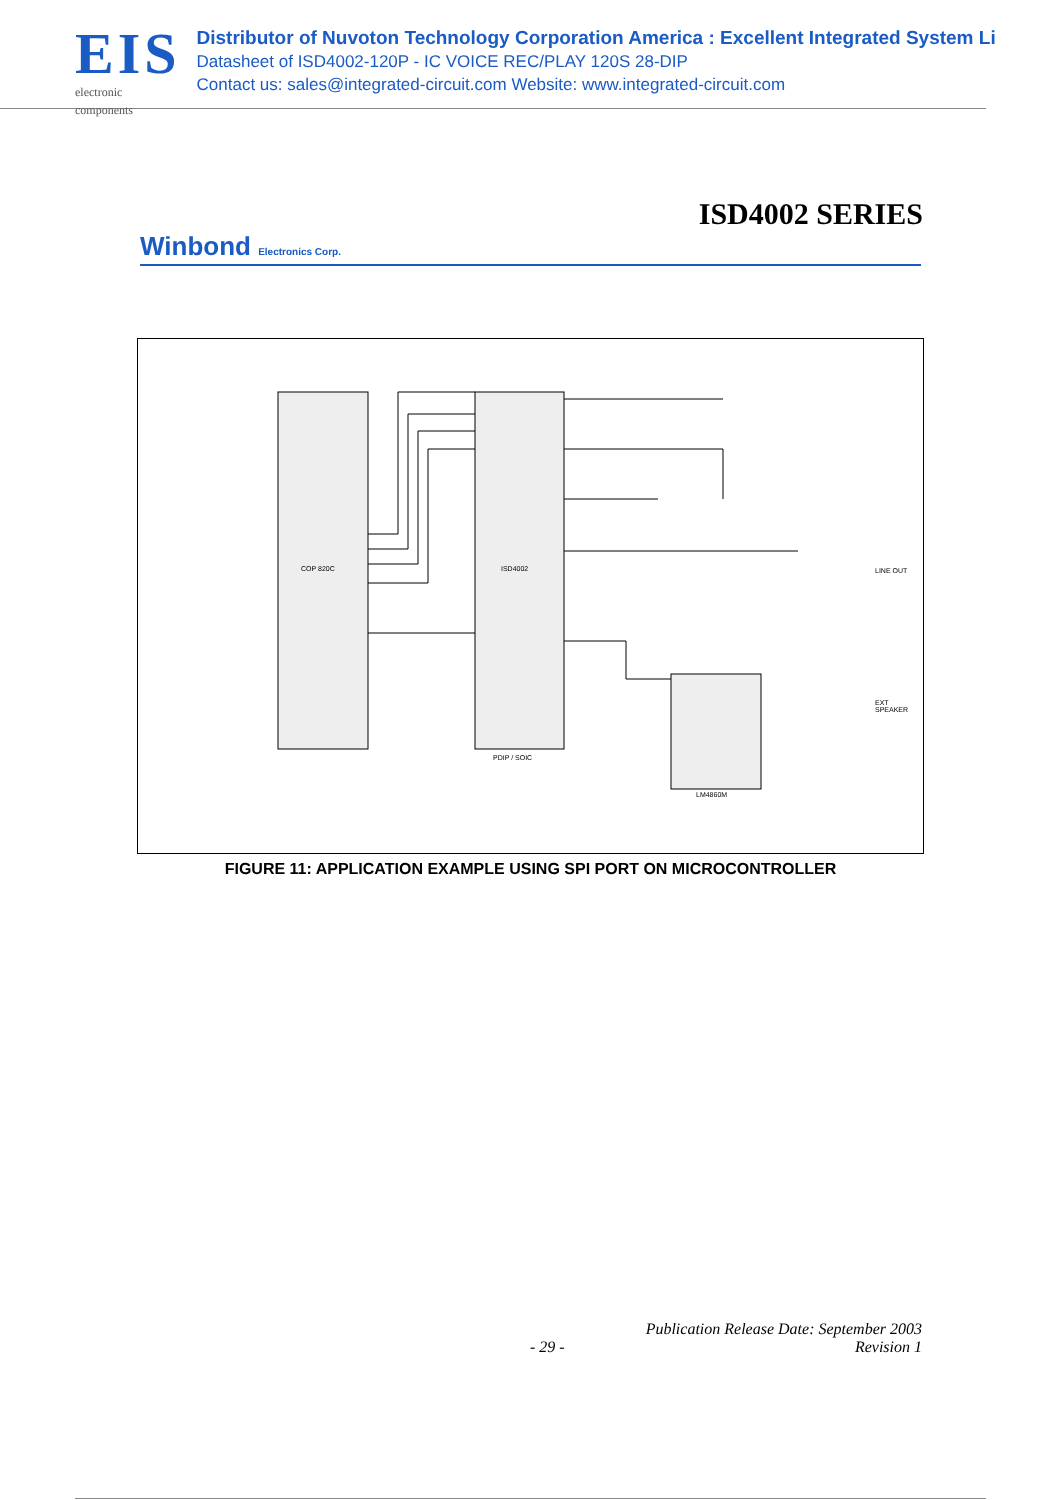EIS
electronic components
Distributor of Nuvoton Technology Corporation America : Excellent Integrated System Li
Datasheet of ISD4002-120P - IC VOICE REC/PLAY 120S 28-DIP
Contact us: sales@integrated-circuit.com Website: www.integrated-circuit.com
ISD4002 SERIES
Winbond Electronics Corp.
COP 820C ISD4002
PDIP / SOIC
LM4860M
LINE OUT
EXT SPEAKER
FIGURE 11: APPLICATION EXAMPLE USING SPI PORT ON MICROCONTROLLER
Publication Release Date: September 2003
- 29 - Revision 1